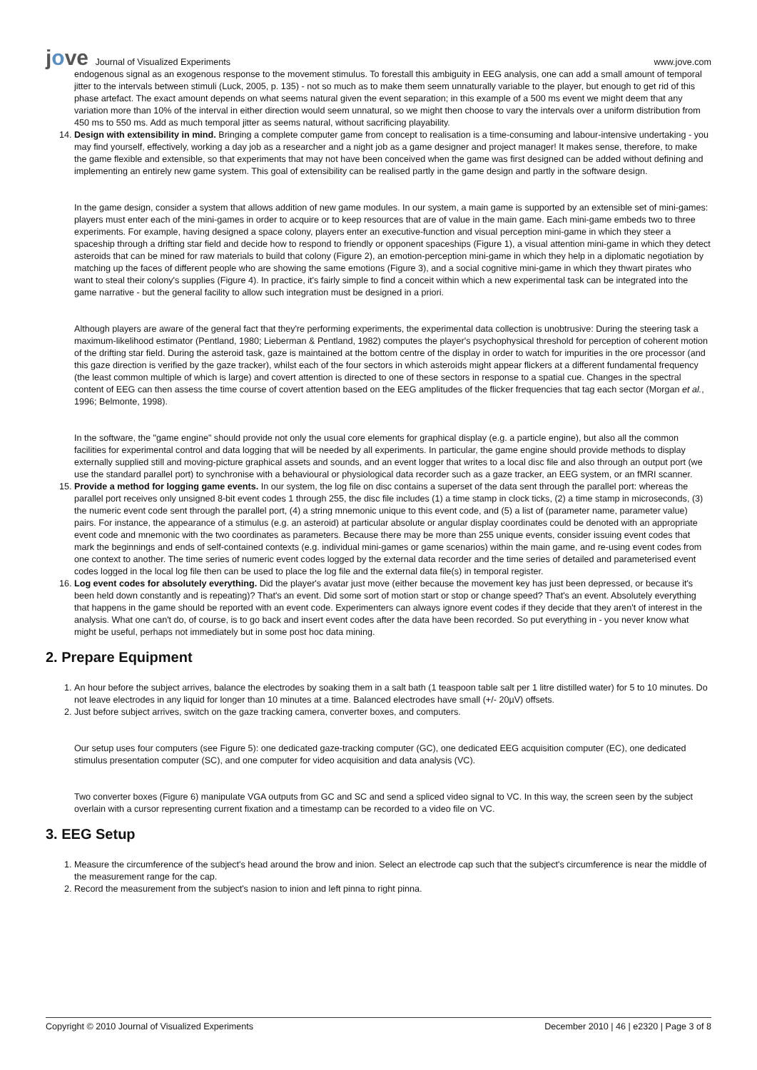jove Journal of Visualized Experiments
www.jove.com
endogenous signal as an exogenous response to the movement stimulus. To forestall this ambiguity in EEG analysis, one can add a small amount of temporal jitter to the intervals between stimuli (Luck, 2005, p. 135) - not so much as to make them seem unnaturally variable to the player, but enough to get rid of this phase artefact. The exact amount depends on what seems natural given the event separation; in this example of a 500 ms event we might deem that any variation more than 10% of the interval in either direction would seem unnatural, so we might then choose to vary the intervals over a uniform distribution from 450 ms to 550 ms. Add as much temporal jitter as seems natural, without sacrificing playability.
14. Design with extensibility in mind. Bringing a complete computer game from concept to realisation is a time-consuming and labour-intensive undertaking - you may find yourself, effectively, working a day job as a researcher and a night job as a game designer and project manager! It makes sense, therefore, to make the game flexible and extensible, so that experiments that may not have been conceived when the game was first designed can be added without defining and implementing an entirely new game system. This goal of extensibility can be realised partly in the game design and partly in the software design.
In the game design, consider a system that allows addition of new game modules. In our system, a main game is supported by an extensible set of mini-games: players must enter each of the mini-games in order to acquire or to keep resources that are of value in the main game. Each mini-game embeds two to three experiments. For example, having designed a space colony, players enter an executive-function and visual perception mini-game in which they steer a spaceship through a drifting star field and decide how to respond to friendly or opponent spaceships (Figure 1), a visual attention mini-game in which they detect asteroids that can be mined for raw materials to build that colony (Figure 2), an emotion-perception mini-game in which they help in a diplomatic negotiation by matching up the faces of different people who are showing the same emotions (Figure 3), and a social cognitive mini-game in which they thwart pirates who want to steal their colony's supplies (Figure 4). In practice, it's fairly simple to find a conceit within which a new experimental task can be integrated into the game narrative - but the general facility to allow such integration must be designed in a priori.
Although players are aware of the general fact that they're performing experiments, the experimental data collection is unobtrusive: During the steering task a maximum-likelihood estimator (Pentland, 1980; Lieberman & Pentland, 1982) computes the player's psychophysical threshold for perception of coherent motion of the drifting star field. During the asteroid task, gaze is maintained at the bottom centre of the display in order to watch for impurities in the ore processor (and this gaze direction is verified by the gaze tracker), whilst each of the four sectors in which asteroids might appear flickers at a different fundamental frequency (the least common multiple of which is large) and covert attention is directed to one of these sectors in response to a spatial cue. Changes in the spectral content of EEG can then assess the time course of covert attention based on the EEG amplitudes of the flicker frequencies that tag each sector (Morgan et al., 1996; Belmonte, 1998).
In the software, the "game engine" should provide not only the usual core elements for graphical display (e.g. a particle engine), but also all the common facilities for experimental control and data logging that will be needed by all experiments. In particular, the game engine should provide methods to display externally supplied still and moving-picture graphical assets and sounds, and an event logger that writes to a local disc file and also through an output port (we use the standard parallel port) to synchronise with a behavioural or physiological data recorder such as a gaze tracker, an EEG system, or an fMRI scanner.
15. Provide a method for logging game events. In our system, the log file on disc contains a superset of the data sent through the parallel port: whereas the parallel port receives only unsigned 8-bit event codes 1 through 255, the disc file includes (1) a time stamp in clock ticks, (2) a time stamp in microseconds, (3) the numeric event code sent through the parallel port, (4) a string mnemonic unique to this event code, and (5) a list of (parameter name, parameter value) pairs. For instance, the appearance of a stimulus (e.g. an asteroid) at particular absolute or angular display coordinates could be denoted with an appropriate event code and mnemonic with the two coordinates as parameters. Because there may be more than 255 unique events, consider issuing event codes that mark the beginnings and ends of self-contained contexts (e.g. individual mini-games or game scenarios) within the main game, and re-using event codes from one context to another. The time series of numeric event codes logged by the external data recorder and the time series of detailed and parameterised event codes logged in the local log file then can be used to place the log file and the external data file(s) in temporal register.
16. Log event codes for absolutely everything. Did the player's avatar just move (either because the movement key has just been depressed, or because it's been held down constantly and is repeating)? That's an event. Did some sort of motion start or stop or change speed? That's an event. Absolutely everything that happens in the game should be reported with an event code. Experimenters can always ignore event codes if they decide that they aren't of interest in the analysis. What one can't do, of course, is to go back and insert event codes after the data have been recorded. So put everything in - you never know what might be useful, perhaps not immediately but in some post hoc data mining.
2. Prepare Equipment
1. An hour before the subject arrives, balance the electrodes by soaking them in a salt bath (1 teaspoon table salt per 1 litre distilled water) for 5 to 10 minutes. Do not leave electrodes in any liquid for longer than 10 minutes at a time. Balanced electrodes have small (+/- 20µV) offsets.
2. Just before subject arrives, switch on the gaze tracking camera, converter boxes, and computers.
Our setup uses four computers (see Figure 5): one dedicated gaze-tracking computer (GC), one dedicated EEG acquisition computer (EC), one dedicated stimulus presentation computer (SC), and one computer for video acquisition and data analysis (VC).
Two converter boxes (Figure 6) manipulate VGA outputs from GC and SC and send a spliced video signal to VC. In this way, the screen seen by the subject overlain with a cursor representing current fixation and a timestamp can be recorded to a video file on VC.
3. EEG Setup
1. Measure the circumference of the subject's head around the brow and inion. Select an electrode cap such that the subject's circumference is near the middle of the measurement range for the cap.
2. Record the measurement from the subject's nasion to inion and left pinna to right pinna.
Copyright © 2010 Journal of Visualized Experiments December 2010 | 46 | e2320 | Page 3 of 8